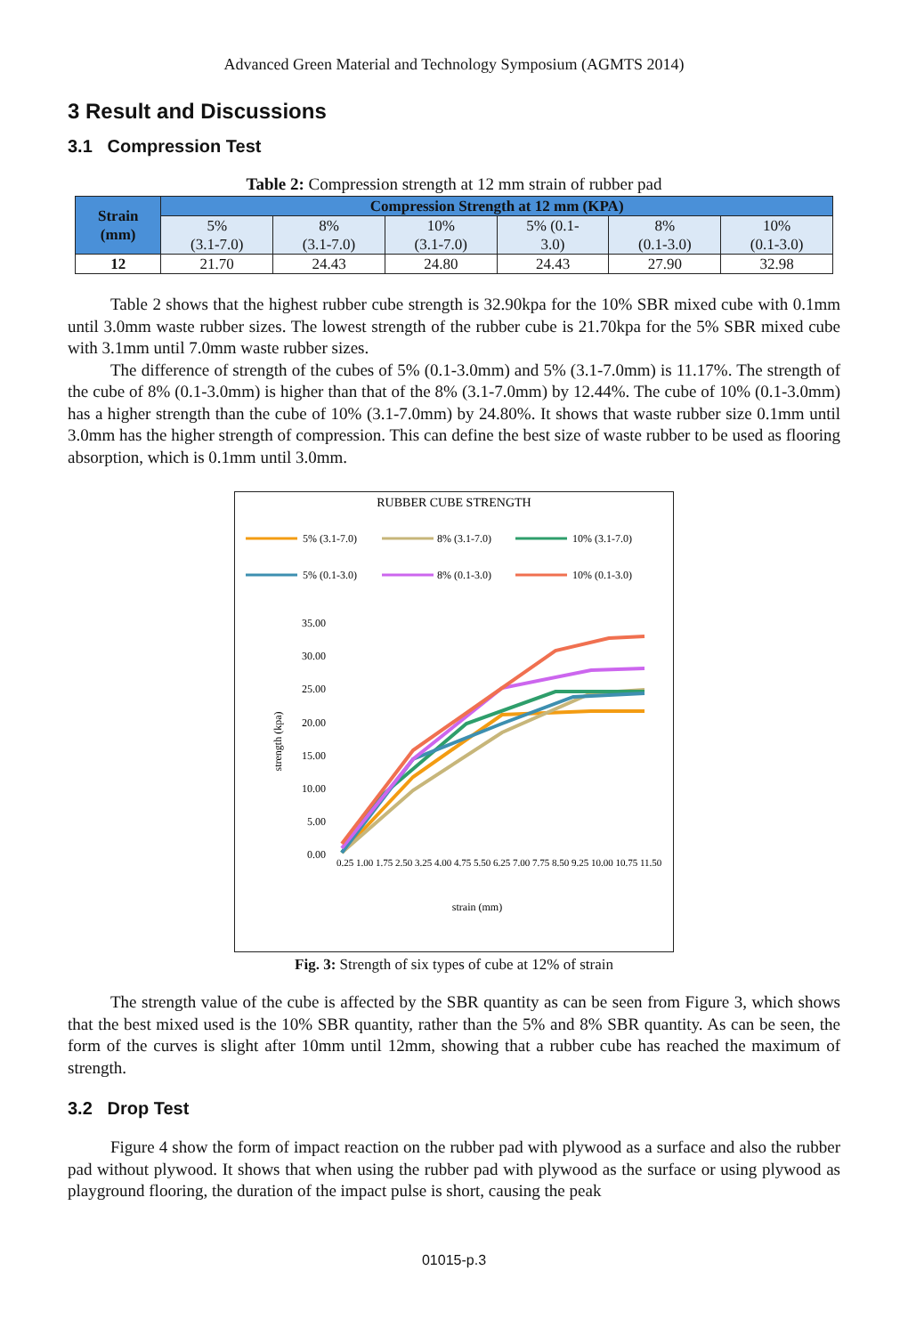Advanced Green Material and Technology Symposium (AGMTS 2014)
3 Result and Discussions
3.1 Compression Test
Table 2: Compression strength at 12 mm strain of rubber pad
| Strain (mm) | Compression Strength at 12 mm (KPA) | | | | | |
| --- | --- | --- | --- | --- | --- | --- |
| | 5% (3.1-7.0) | 8% (3.1-7.0) | 10% (3.1-7.0) | 5% (0.1- 3.0) | 8% (0.1-3.0) | 10% (0.1-3.0) |
| 12 | 21.70 | 24.43 | 24.80 | 24.43 | 27.90 | 32.98 |
Table 2 shows that the highest rubber cube strength is 32.90kpa for the 10% SBR mixed cube with 0.1mm until 3.0mm waste rubber sizes. The lowest strength of the rubber cube is 21.70kpa for the 5% SBR mixed cube with 3.1mm until 7.0mm waste rubber sizes.
The difference of strength of the cubes of 5% (0.1-3.0mm) and 5% (3.1-7.0mm) is 11.17%. The strength of the cube of 8% (0.1-3.0mm) is higher than that of the 8% (3.1-7.0mm) by 12.44%. The cube of 10% (0.1-3.0mm) has a higher strength than the cube of 10% (3.1-7.0mm) by 24.80%. It shows that waste rubber size 0.1mm until 3.0mm has the higher strength of compression. This can define the best size of waste rubber to be used as flooring absorption, which is 0.1mm until 3.0mm.
RUBBER CUBE STRENGTH
5% (3.1-7.0)
8% (3.1-7.0)
10% (3.1-7.0)
5% (0.1-3.0)
8% (0.1-3.0)
10% (0.1-3.0)
35.00
30.00
25.00
20.00
15.00
10.00
5.00
0.00
strength (kpa)
0.25 1.00 1.75 2.50 3.25 4.00 4.75 5.50 6.25 7.00 7.75 8.50 9.25 10.00 10.75 11.50
strain (mm)
Fig. 3: Strength of six types of cube at 12% of strain
The strength value of the cube is affected by the SBR quantity as can be seen from Figure 3, which shows that the best mixed used is the 10% SBR quantity, rather than the 5% and 8% SBR quantity. As can be seen, the form of the curves is slight after 10mm until 12mm, showing that a rubber cube has reached the maximum of strength.
3.2 Drop Test
Figure 4 show the form of impact reaction on the rubber pad with plywood as a surface and also the rubber pad without plywood. It shows that when using the rubber pad with plywood as the surface or using plywood as playground flooring, the duration of the impact pulse is short, causing the peak
01015-p.3